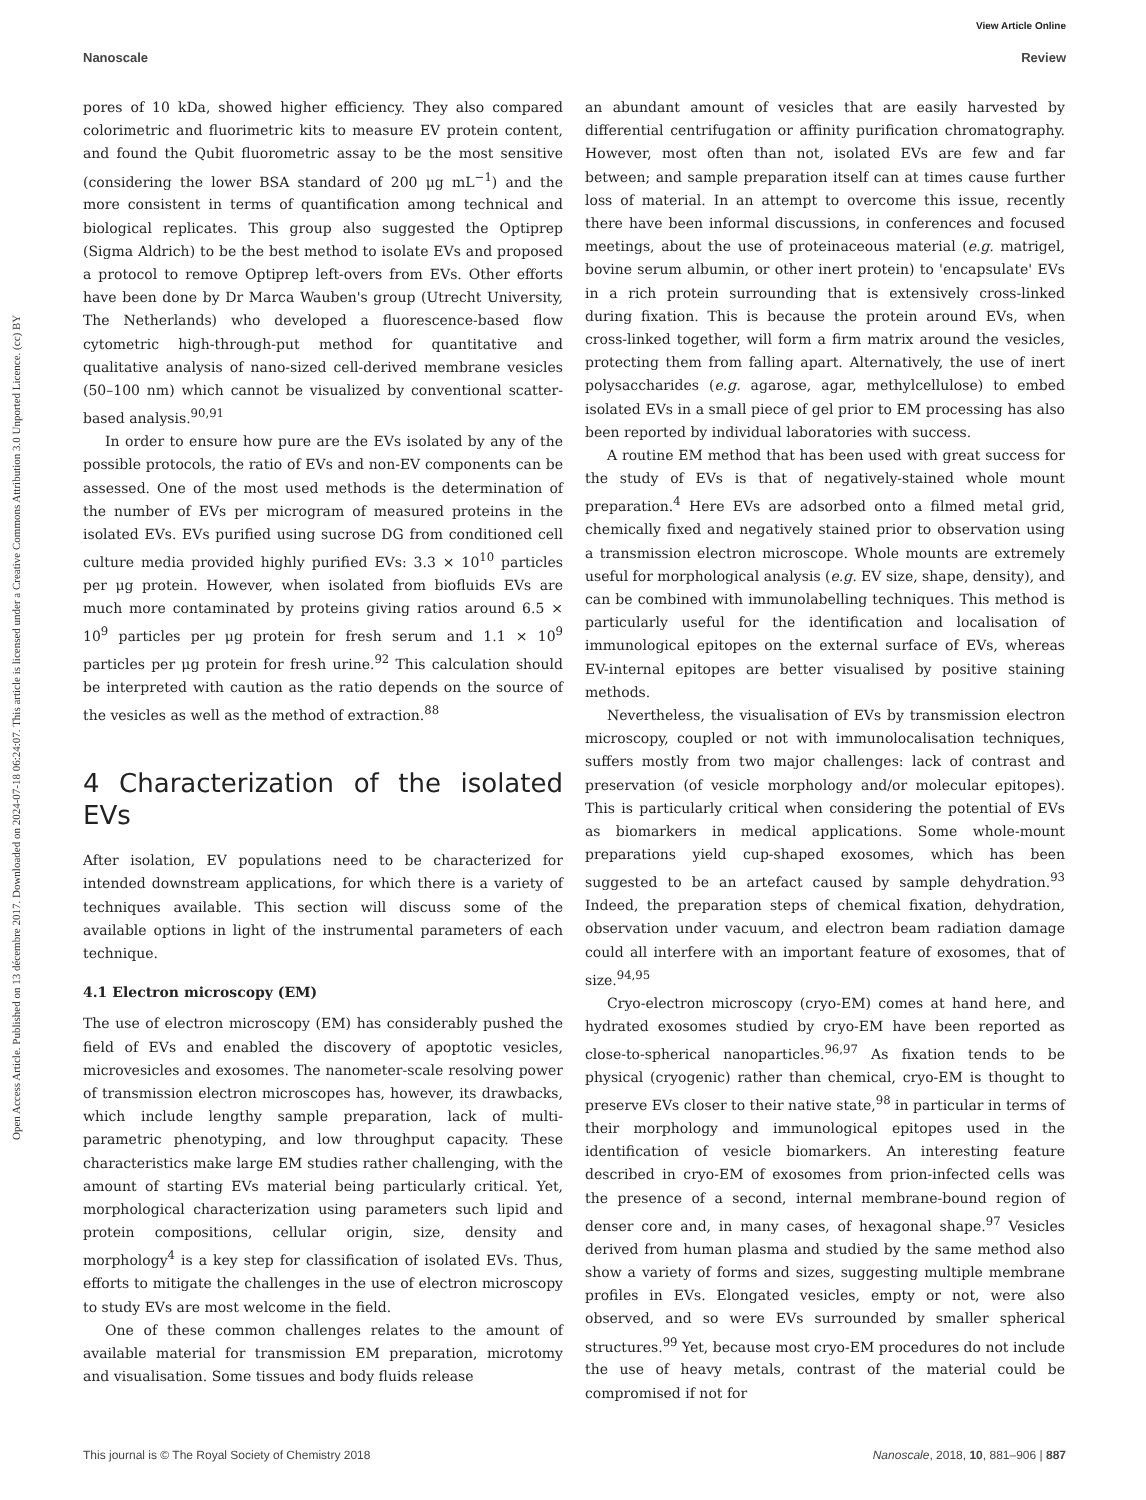View Article Online
Nanoscale Review
Open Access Article. Published on 13 décembre 2017. Downloaded on 2024-07-18 06:24:07. This article is licensed under a Creative Commons Attribution 3.0 Unported Licence. (cc) BY
pores of 10 kDa, showed higher efficiency. They also compared colorimetric and fluorimetric kits to measure EV protein content, and found the Qubit fluorometric assay to be the most sensitive (considering the lower BSA standard of 200 μg mL<sup>−1</sup>) and the more consistent in terms of quantification among technical and biological replicates. This group also suggested the Optiprep (Sigma Aldrich) to be the best method to isolate EVs and proposed a protocol to remove Optiprep left-overs from EVs. Other efforts have been done by Dr Marca Wauben's group (Utrecht University, The Netherlands) who developed a fluorescence-based flow cytometric high-through-put method for quantitative and qualitative analysis of nano-sized cell-derived membrane vesicles (50–100 nm) which cannot be visualized by conventional scatter-based analysis.<sup>90,91</sup>
In order to ensure how pure are the EVs isolated by any of the possible protocols, the ratio of EVs and non-EV components can be assessed. One of the most used methods is the determination of the number of EVs per microgram of measured proteins in the isolated EVs. EVs purified using sucrose DG from conditioned cell culture media provided highly purified EVs: 3.3 × 10<sup>10</sup> particles per μg protein. However, when isolated from biofluids EVs are much more contaminated by proteins giving ratios around 6.5 × 10<sup>9</sup> particles per μg protein for fresh serum and 1.1 × 10<sup>9</sup> particles per μg protein for fresh urine.<sup>92</sup> This calculation should be interpreted with caution as the ratio depends on the source of the vesicles as well as the method of extraction.<sup>88</sup>
4 Characterization of the isolated EVs
After isolation, EV populations need to be characterized for intended downstream applications, for which there is a variety of techniques available. This section will discuss some of the available options in light of the instrumental parameters of each technique.
4.1 Electron microscopy (EM)
The use of electron microscopy (EM) has considerably pushed the field of EVs and enabled the discovery of apoptotic vesicles, microvesicles and exosomes. The nanometer-scale resolving power of transmission electron microscopes has, however, its drawbacks, which include lengthy sample preparation, lack of multi-parametric phenotyping, and low throughput capacity. These characteristics make large EM studies rather challenging, with the amount of starting EVs material being particularly critical. Yet, morphological characterization using parameters such lipid and protein compositions, cellular origin, size, density and morphology<sup>4</sup> is a key step for classification of isolated EVs. Thus, efforts to mitigate the challenges in the use of electron microscopy to study EVs are most welcome in the field.
One of these common challenges relates to the amount of available material for transmission EM preparation, microtomy and visualisation. Some tissues and body fluids release
an abundant amount of vesicles that are easily harvested by differential centrifugation or affinity purification chromatography. However, most often than not, isolated EVs are few and far between; and sample preparation itself can at times cause further loss of material. In an attempt to overcome this issue, recently there have been informal discussions, in conferences and focused meetings, about the use of proteinaceous material (e.g. matrigel, bovine serum albumin, or other inert protein) to 'encapsulate' EVs in a rich protein surrounding that is extensively cross-linked during fixation. This is because the protein around EVs, when cross-linked together, will form a firm matrix around the vesicles, protecting them from falling apart. Alternatively, the use of inert polysaccharides (e.g. agarose, agar, methylcellulose) to embed isolated EVs in a small piece of gel prior to EM processing has also been reported by individual laboratories with success.
A routine EM method that has been used with great success for the study of EVs is that of negatively-stained whole mount preparation.<sup>4</sup> Here EVs are adsorbed onto a filmed metal grid, chemically fixed and negatively stained prior to observation using a transmission electron microscope. Whole mounts are extremely useful for morphological analysis (e.g. EV size, shape, density), and can be combined with immunolabelling techniques. This method is particularly useful for the identification and localisation of immunological epitopes on the external surface of EVs, whereas EV-internal epitopes are better visualised by positive staining methods.
Nevertheless, the visualisation of EVs by transmission electron microscopy, coupled or not with immunolocalisation techniques, suffers mostly from two major challenges: lack of contrast and preservation (of vesicle morphology and/or molecular epitopes). This is particularly critical when considering the potential of EVs as biomarkers in medical applications. Some whole-mount preparations yield cup-shaped exosomes, which has been suggested to be an artefact caused by sample dehydration.<sup>93</sup> Indeed, the preparation steps of chemical fixation, dehydration, observation under vacuum, and electron beam radiation damage could all interfere with an important feature of exosomes, that of size.<sup>94,95</sup>
Cryo-electron microscopy (cryo-EM) comes at hand here, and hydrated exosomes studied by cryo-EM have been reported as close-to-spherical nanoparticles.<sup>96,97</sup> As fixation tends to be physical (cryogenic) rather than chemical, cryo-EM is thought to preserve EVs closer to their native state,<sup>98</sup> in particular in terms of their morphology and immunological epitopes used in the identification of vesicle biomarkers. An interesting feature described in cryo-EM of exosomes from prion-infected cells was the presence of a second, internal membrane-bound region of denser core and, in many cases, of hexagonal shape.<sup>97</sup> Vesicles derived from human plasma and studied by the same method also show a variety of forms and sizes, suggesting multiple membrane profiles in EVs. Elongated vesicles, empty or not, were also observed, and so were EVs surrounded by smaller spherical structures.<sup>99</sup> Yet, because most cryo-EM procedures do not include the use of heavy metals, contrast of the material could be compromised if not for
This journal is © The Royal Society of Chemistry 2018 Nanoscale, 2018, 10, 881–906 | 887